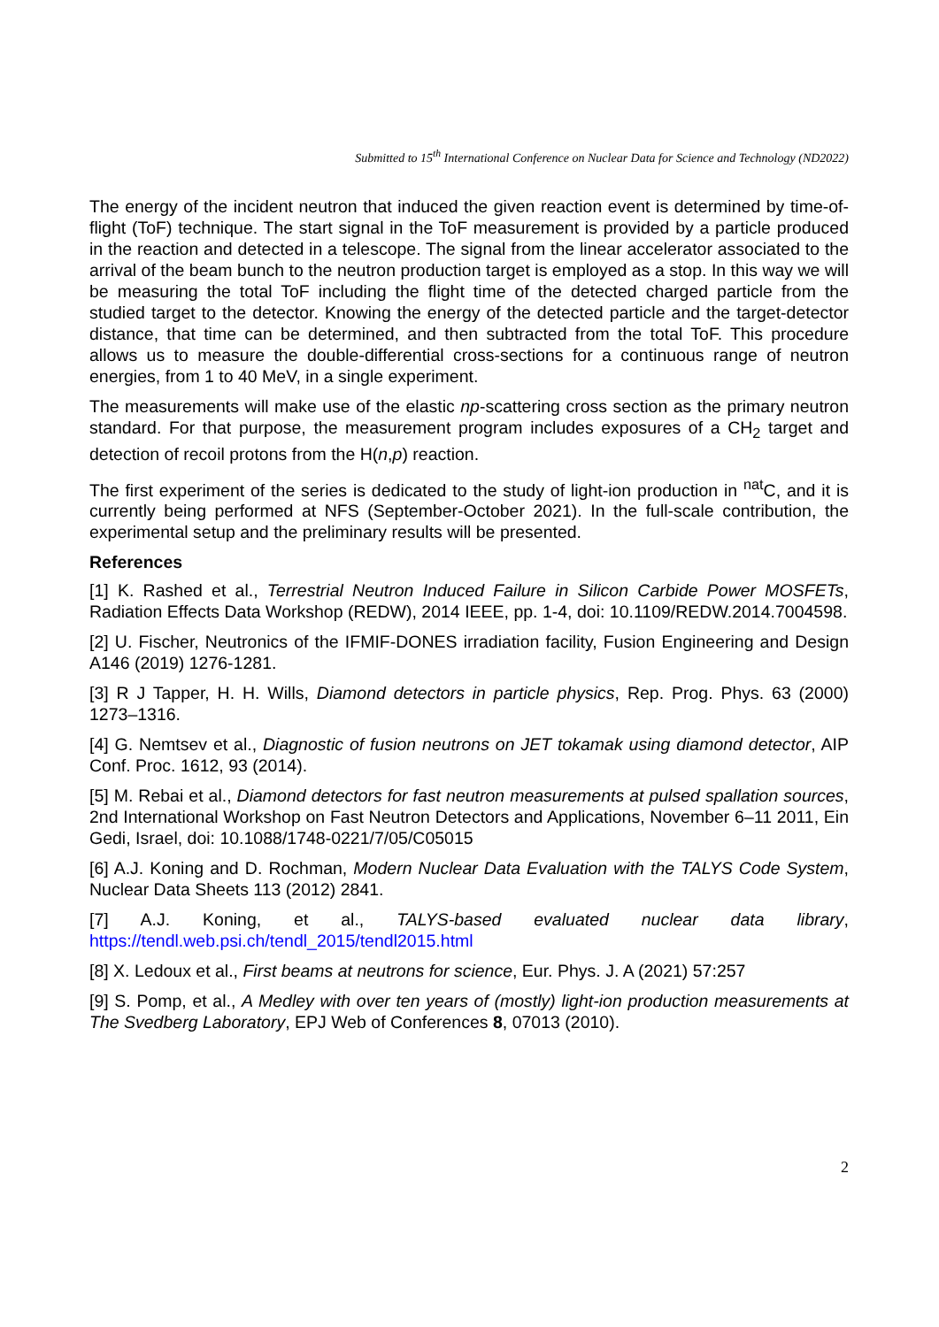Submitted to 15<sup>th</sup> International Conference on Nuclear Data for Science and Technology (ND2022)
The energy of the incident neutron that induced the given reaction event is determined by time-of-flight (ToF) technique. The start signal in the ToF measurement is provided by a particle produced in the reaction and detected in a telescope. The signal from the linear accelerator associated to the arrival of the beam bunch to the neutron production target is employed as a stop. In this way we will be measuring the total ToF including the flight time of the detected charged particle from the studied target to the detector. Knowing the energy of the detected particle and the target-detector distance, that time can be determined, and then subtracted from the total ToF. This procedure allows us to measure the double-differential cross-sections for a continuous range of neutron energies, from 1 to 40 MeV, in a single experiment.
The measurements will make use of the elastic np-scattering cross section as the primary neutron standard. For that purpose, the measurement program includes exposures of a CH<sub>2</sub> target and detection of recoil protons from the H(n,p) reaction.
The first experiment of the series is dedicated to the study of light-ion production in <sup>nat</sup>C, and it is currently being performed at NFS (September-October 2021). In the full-scale contribution, the experimental setup and the preliminary results will be presented.
References
[1] K. Rashed et al., Terrestrial Neutron Induced Failure in Silicon Carbide Power MOSFETs, Radiation Effects Data Workshop (REDW), 2014 IEEE, pp. 1-4, doi: 10.1109/REDW.2014.7004598.
[2] U. Fischer, Neutronics of the IFMIF-DONES irradiation facility, Fusion Engineering and Design A146 (2019) 1276-1281.
[3] R J Tapper, H. H. Wills, Diamond detectors in particle physics, Rep. Prog. Phys. 63 (2000) 1273–1316.
[4] G. Nemtsev et al., Diagnostic of fusion neutrons on JET tokamak using diamond detector, AIP Conf. Proc. 1612, 93 (2014).
[5] M. Rebai et al., Diamond detectors for fast neutron measurements at pulsed spallation sources, 2nd International Workshop on Fast Neutron Detectors and Applications, November 6–11 2011, Ein Gedi, Israel, doi: 10.1088/1748-0221/7/05/C05015
[6] A.J. Koning and D. Rochman, Modern Nuclear Data Evaluation with the TALYS Code System, Nuclear Data Sheets 113 (2012) 2841.
[7] A.J. Koning, et al., TALYS-based evaluated nuclear data library, https://tendl.web.psi.ch/tendl_2015/tendl2015.html
[8] X. Ledoux et al., First beams at neutrons for science, Eur. Phys. J. A (2021) 57:257
[9] S. Pomp, et al., A Medley with over ten years of (mostly) light-ion production measurements at The Svedberg Laboratory, EPJ Web of Conferences 8, 07013 (2010).
2